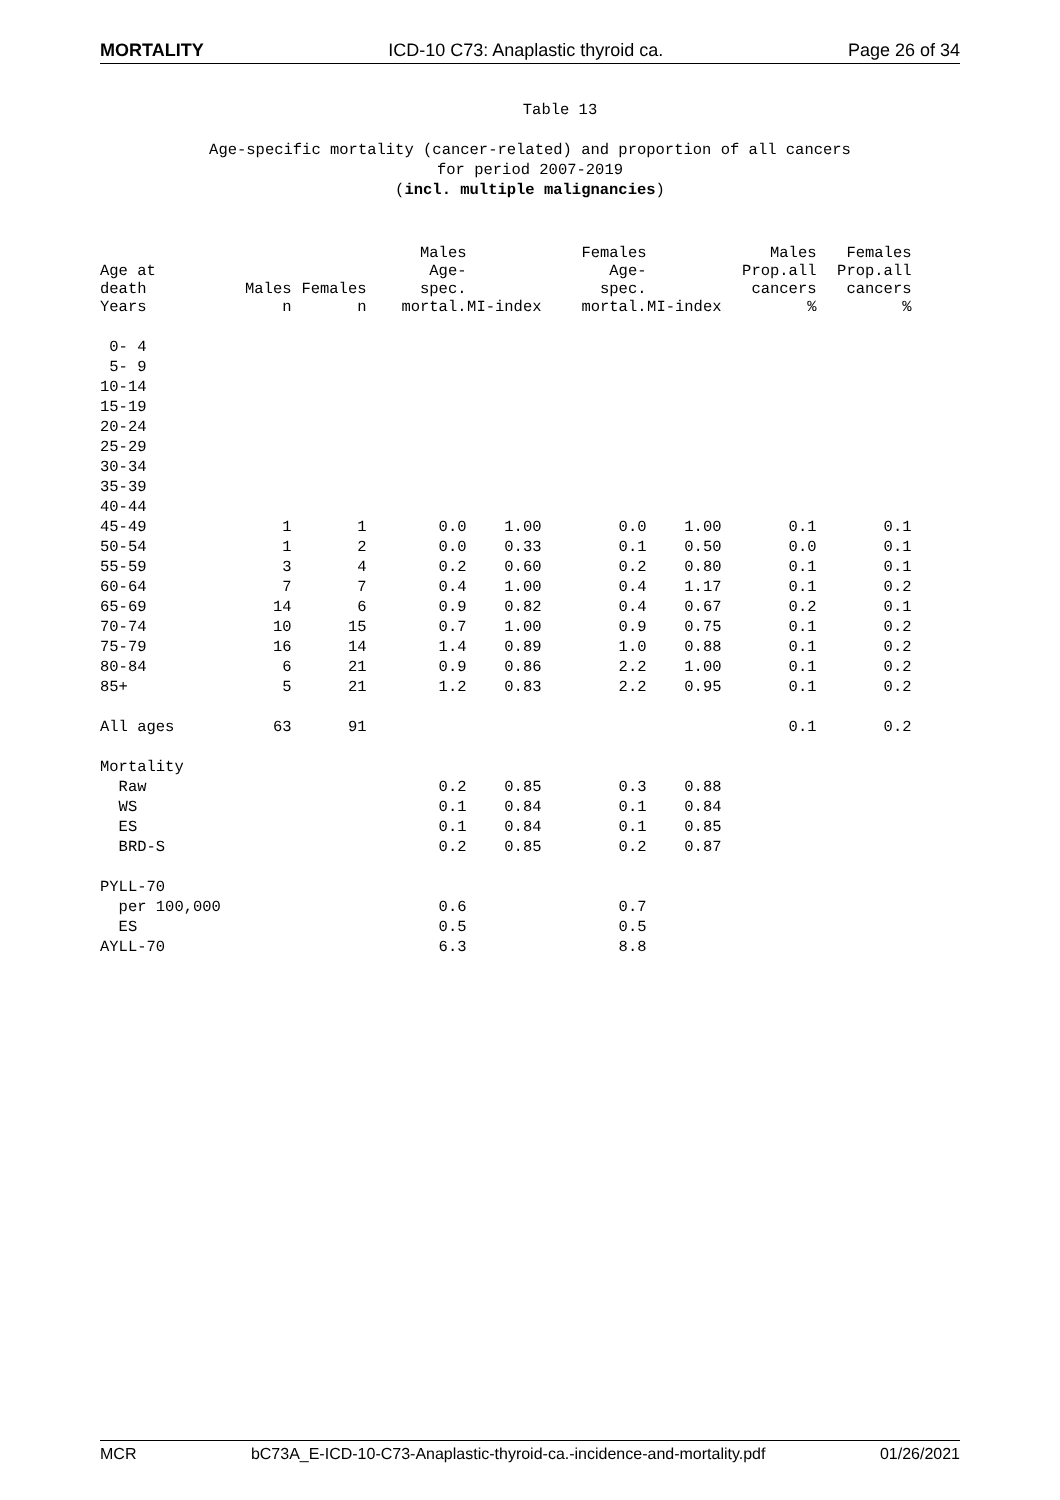MORTALITY ICD-10 C73: Anaplastic thyroid ca. Page 26 of 34
Table 13
Age-specific mortality (cancer-related) and proportion of all cancers
for period 2007-2019
(incl. multiple malignancies)
| Age at death Years | Males n | Females n | Males Age- spec. mortal. | MI-index | Females Age- spec. mortal. | MI-index | Males Prop.all cancers % | Females Prop.all cancers % |
| --- | --- | --- | --- | --- | --- | --- | --- | --- |
| 0- 4 | | | | | | | | |
| 5- 9 | | | | | | | | |
| 10-14 | | | | | | | | |
| 15-19 | | | | | | | | |
| 20-24 | | | | | | | | |
| 25-29 | | | | | | | | |
| 30-34 | | | | | | | | |
| 35-39 | | | | | | | | |
| 40-44 | | | | | | | | |
| 45-49 | 1 | 1 | 0.0 | 1.00 | 0.0 | 1.00 | 0.1 | 0.1 |
| 50-54 | 1 | 2 | 0.0 | 0.33 | 0.1 | 0.50 | 0.0 | 0.1 |
| 55-59 | 3 | 4 | 0.2 | 0.60 | 0.2 | 0.80 | 0.1 | 0.1 |
| 60-64 | 7 | 7 | 0.4 | 1.00 | 0.4 | 1.17 | 0.1 | 0.2 |
| 65-69 | 14 | 6 | 0.9 | 0.82 | 0.4 | 0.67 | 0.2 | 0.1 |
| 70-74 | 10 | 15 | 0.7 | 1.00 | 0.9 | 0.75 | 0.1 | 0.2 |
| 75-79 | 16 | 14 | 1.4 | 0.89 | 1.0 | 0.88 | 0.1 | 0.2 |
| 80-84 | 6 | 21 | 0.9 | 0.86 | 2.2 | 1.00 | 0.1 | 0.2 |
| 85+ | 5 | 21 | 1.2 | 0.83 | 2.2 | 0.95 | 0.1 | 0.2 |
| All ages | 63 | 91 | | | | | 0.1 | 0.2 |
| Mortality | | | | | | | | |
| Raw | | | 0.2 | 0.85 | 0.3 | 0.88 | | |
| WS | | | 0.1 | 0.84 | 0.1 | 0.84 | | |
| ES | | | 0.1 | 0.84 | 0.1 | 0.85 | | |
| BRD-S | | | 0.2 | 0.85 | 0.2 | 0.87 | | |
| PYLL-70 | | | | | | | | |
| per 100,000 | | | 0.6 | | 0.7 | | | |
| ES | | | 0.5 | | 0.5 | | | |
| AYLL-70 | | | 6.3 | | 8.8 | | | |
MCR bC73A_E-ICD-10-C73-Anaplastic-thyroid-ca.-incidence-and-mortality.pdf 01/26/2021